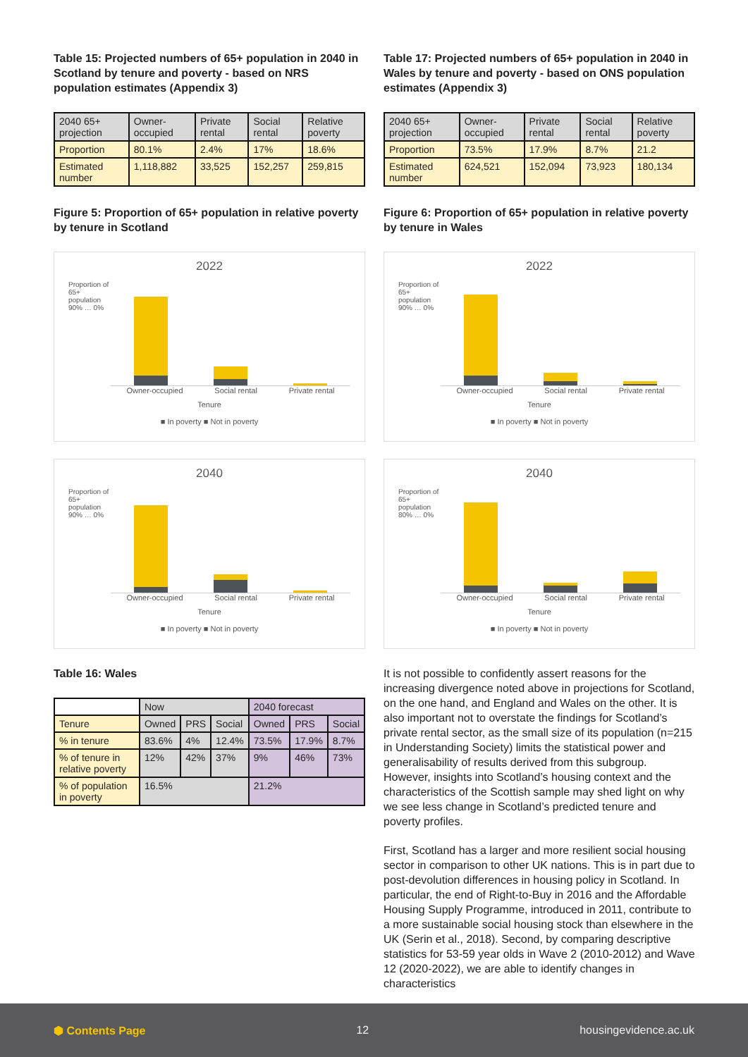Table 15: Projected numbers of 65+ population in 2040 in Scotland by tenure and poverty - based on NRS population estimates (Appendix 3)
| 2040 65+ projection | Owner-occupied | Private rental | Social rental | Relative poverty |
| Proportion | 80.1% | 2.4% | 17% | 18.6% |
| Estimated number | 1,118,882 | 33,525 | 152,257 | 259,815 |
Figure 5: Proportion of 65+ population in relative poverty by tenure in Scotland
2022
Proportion of 65+ population
90% … 0%
Owner-occupied Social rental Private rental
Tenure
■ In poverty ■ Not in poverty
2040
Proportion of 65+ population
90% … 0%
Owner-occupied Social rental Private rental
Tenure
■ In poverty ■ Not in poverty
Table 16: Wales
| | Now | | | 2040 forecast | | |
| Tenure | Owned | PRS | Social | Owned | PRS | Social |
| % in tenure | 83.6% | 4% | 12.4% | 73.5% | 17.9% | 8.7% |
| % of tenure in relative poverty | 12% | 42% | 37% | 9% | 46% | 73% |
| % of population in poverty | 16.5% | | | 21.2% | | |
Table 17: Projected numbers of 65+ population in 2040 in Wales by tenure and poverty - based on ONS population estimates (Appendix 3)
| 2040 65+ projection | Owner-occupied | Private rental | Social rental | Relative poverty |
| Proportion | 73.5% | 17.9% | 8.7% | 21.2 |
| Estimated number | 624,521 | 152,094 | 73,923 | 180,134 |
Figure 6: Proportion of 65+ population in relative poverty by tenure in Wales
2022
Proportion of 65+ population
90% … 0%
Owner-occupied Social rental Private rental
Tenure
■ In poverty ■ Not in poverty
2040
Proportion of 65+ population
80% … 0%
Owner-occupied Social rental Private rental
Tenure
■ In poverty ■ Not in poverty
It is not possible to confidently assert reasons for the increasing divergence noted above in projections for Scotland, on the one hand, and England and Wales on the other. It is also important not to overstate the findings for Scotland’s private rental sector, as the small size of its population (n=215 in Understanding Society) limits the statistical power and generalisability of results derived from this subgroup. However, insights into Scotland’s housing context and the characteristics of the Scottish sample may shed light on why we see less change in Scotland’s predicted tenure and poverty profiles.
First, Scotland has a larger and more resilient social housing sector in comparison to other UK nations. This is in part due to post-devolution differences in housing policy in Scotland. In particular, the end of Right-to-Buy in 2016 and the Affordable Housing Supply Programme, introduced in 2011, contribute to a more sustainable social housing stock than elsewhere in the UK (Serin et al., 2018). Second, by comparing descriptive statistics for 53-59 year olds in Wave 2 (2010-2012) and Wave 12 (2020-2022), we are able to identify changes in characteristics
⬢ Contents Page 12 housingevidence.ac.uk